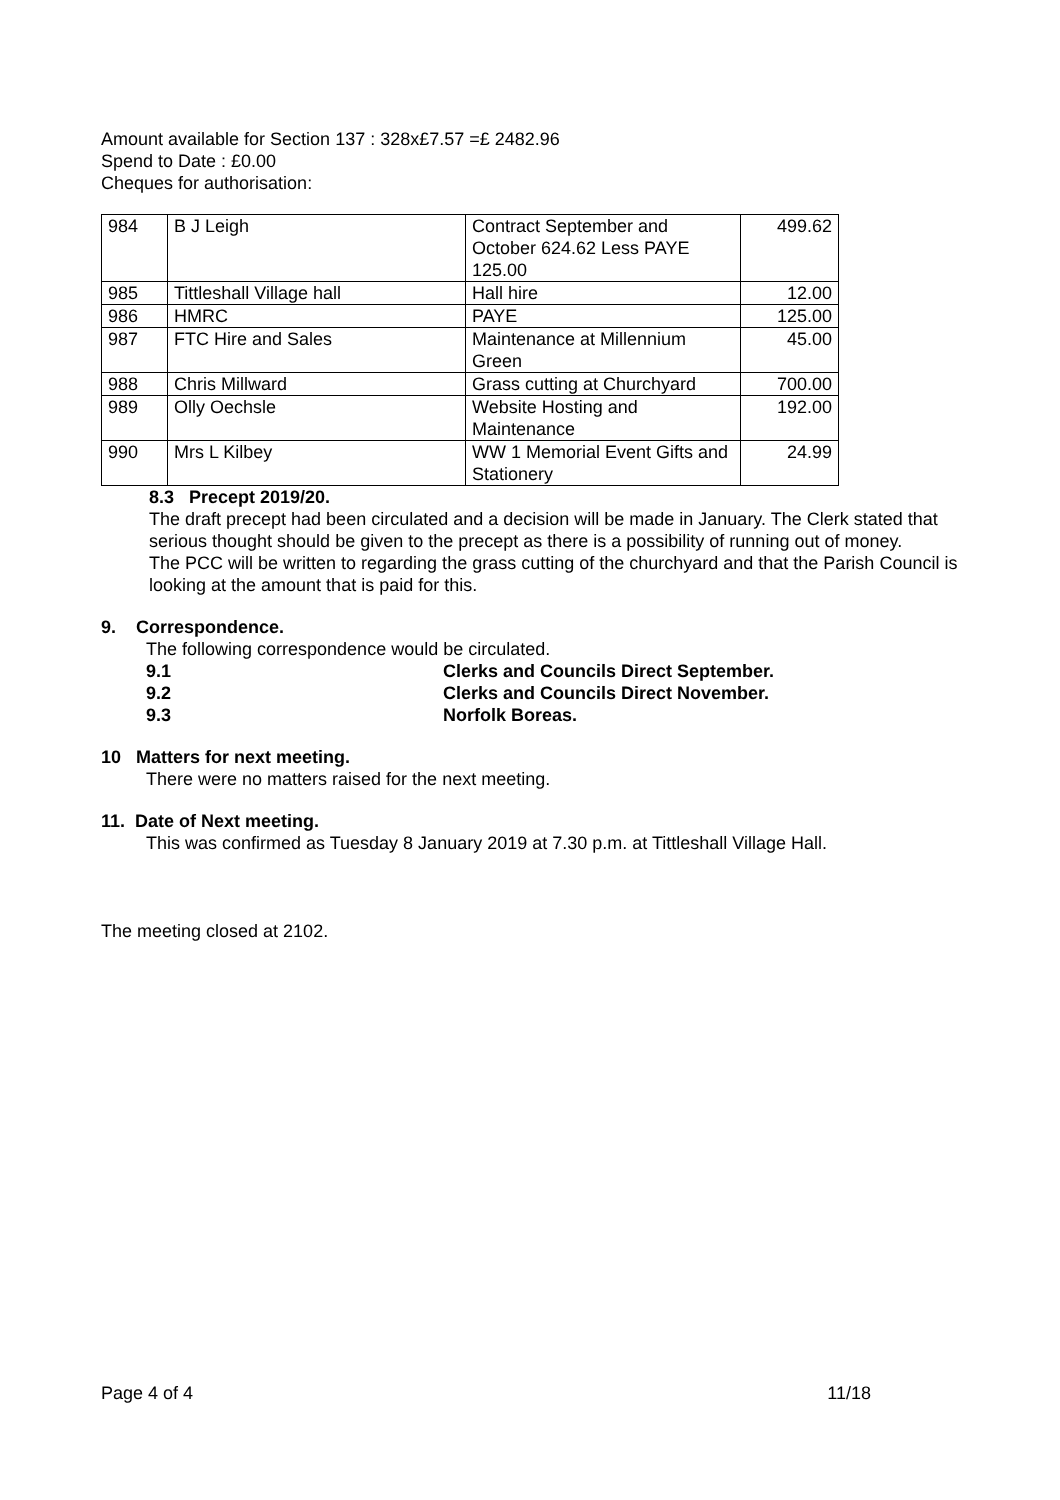Amount available for Section 137 : 328x£7.57 =£ 2482.96
Spend to Date : £0.00
Cheques for authorisation:
| 984 | B J Leigh | Contract September and October 624.62 Less PAYE 125.00 | 499.62 |
| 985 | Tittleshall Village hall | Hall hire | 12.00 |
| 986 | HMRC | PAYE | 125.00 |
| 987 | FTC Hire and Sales | Maintenance at Millennium Green | 45.00 |
| 988 | Chris Millward | Grass cutting at Churchyard | 700.00 |
| 989 | Olly Oechsle | Website Hosting and Maintenance | 192.00 |
| 990 | Mrs L Kilbey | WW 1 Memorial Event Gifts and Stationery | 24.99 |
8.3 Precept 2019/20.
The draft precept had been circulated and a decision will be made in January. The Clerk stated that serious thought should be given to the precept as there is a possibility of running out of money.
The PCC will be written to regarding the grass cutting of the churchyard and that the Parish Council is looking at the amount that is paid for this.
9. Correspondence.
The following correspondence would be circulated.
9.1 Clerks and Councils Direct September.
9.2 Clerks and Councils Direct November.
9.3 Norfolk Boreas.
10 Matters for next meeting.
There were no matters raised for the next meeting.
11. Date of Next meeting.
This was confirmed as Tuesday 8 January 2019 at 7.30 p.m. at Tittleshall Village Hall.
The meeting closed at 2102.
Page 4 of 4 11/18